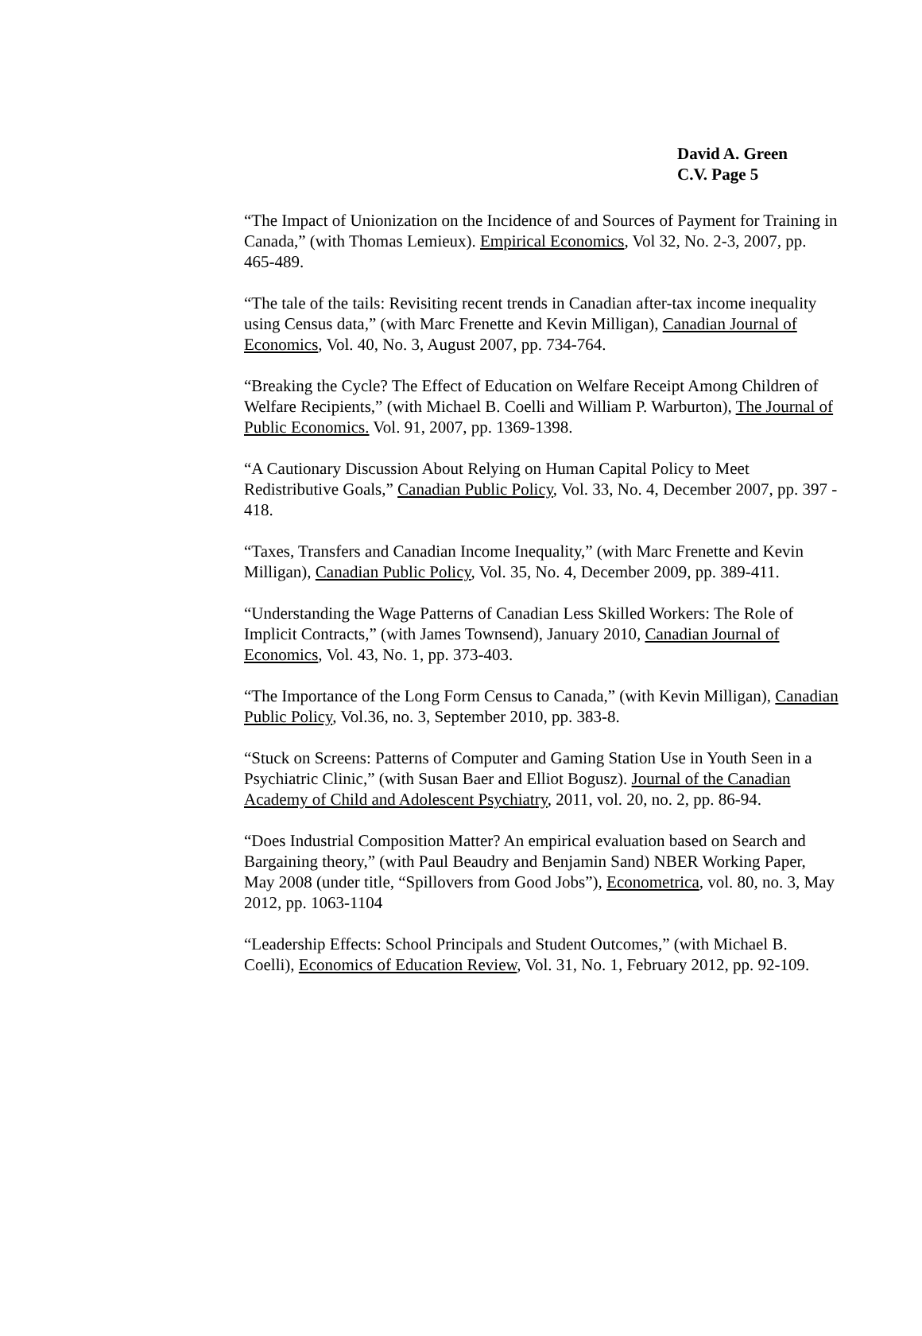David A. Green
C.V. Page 5
“The Impact of Unionization on the Incidence of and Sources of Payment for Training in Canada,” (with Thomas Lemieux). Empirical Economics, Vol 32, No. 2-3, 2007, pp. 465-489.
“The tale of the tails: Revisiting recent trends in Canadian after-tax income inequality using Census data,” (with Marc Frenette and Kevin Milligan), Canadian Journal of Economics, Vol. 40, No. 3, August 2007, pp. 734-764.
“Breaking the Cycle? The Effect of Education on Welfare Receipt Among Children of Welfare Recipients,” (with Michael B. Coelli and William P. Warburton), The Journal of Public Economics. Vol. 91, 2007, pp. 1369-1398.
“A Cautionary Discussion About Relying on Human Capital Policy to Meet Redistributive Goals,” Canadian Public Policy, Vol. 33, No. 4, December 2007, pp. 397 - 418.
“Taxes, Transfers and Canadian Income Inequality,” (with Marc Frenette and Kevin Milligan), Canadian Public Policy, Vol. 35, No. 4, December 2009, pp. 389-411.
“Understanding the Wage Patterns of Canadian Less Skilled Workers: The Role of Implicit Contracts,” (with James Townsend), January 2010, Canadian Journal of Economics, Vol. 43, No. 1, pp. 373-403.
“The Importance of the Long Form Census to Canada,” (with Kevin Milligan), Canadian Public Policy, Vol.36, no. 3, September 2010, pp. 383-8.
“Stuck on Screens: Patterns of Computer and Gaming Station Use in Youth Seen in a Psychiatric Clinic,” (with Susan Baer and Elliot Bogusz). Journal of the Canadian Academy of Child and Adolescent Psychiatry, 2011, vol. 20, no. 2, pp. 86-94.
“Does Industrial Composition Matter? An empirical evaluation based on Search and Bargaining theory,” (with Paul Beaudry and Benjamin Sand) NBER Working Paper, May 2008 (under title, “Spillovers from Good Jobs”), Econometrica, vol. 80, no. 3, May 2012, pp. 1063-1104
“Leadership Effects: School Principals and Student Outcomes,” (with Michael B. Coelli), Economics of Education Review, Vol. 31, No. 1, February 2012, pp. 92-109.